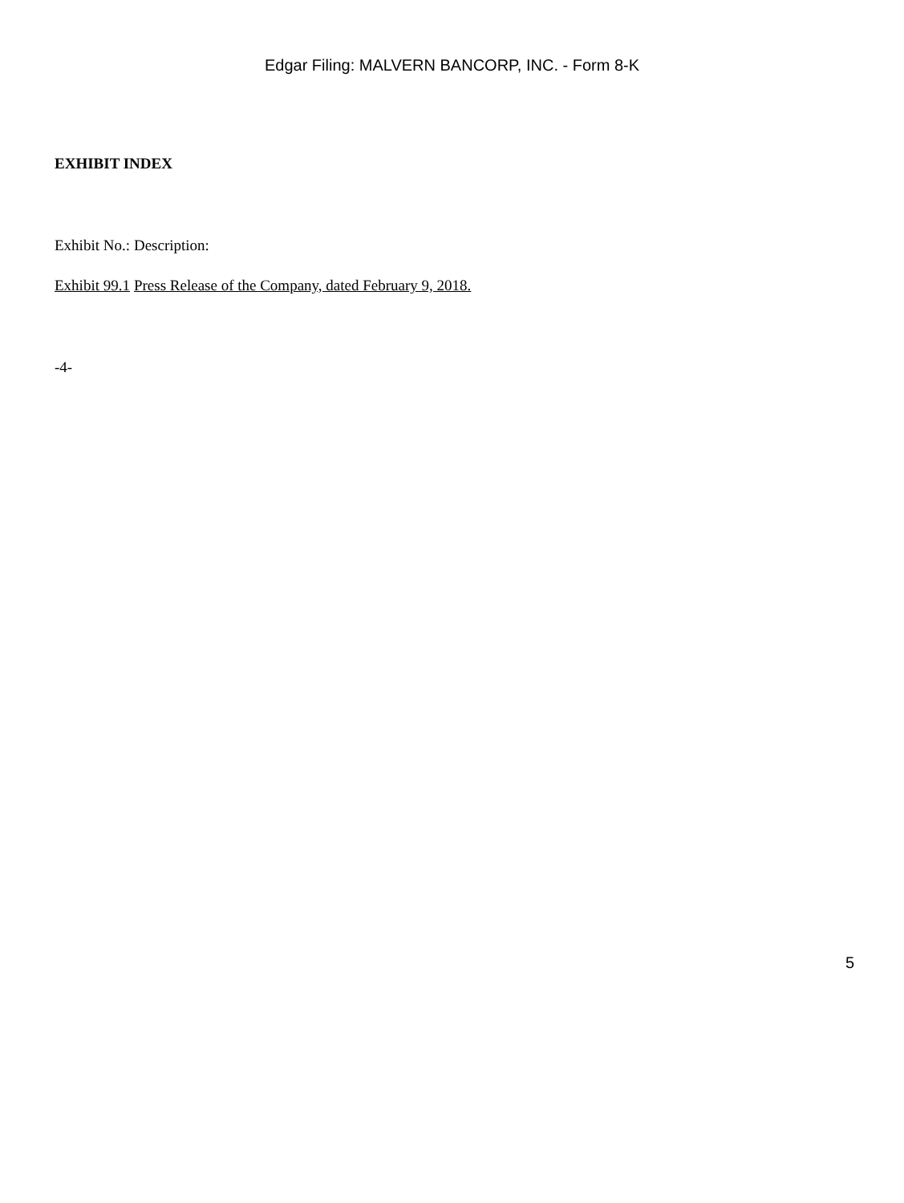Edgar Filing: MALVERN BANCORP, INC. - Form 8-K
EXHIBIT INDEX
Exhibit No.: Description:
Exhibit 99.1 Press Release of the Company, dated February 9, 2018.
-4-
5